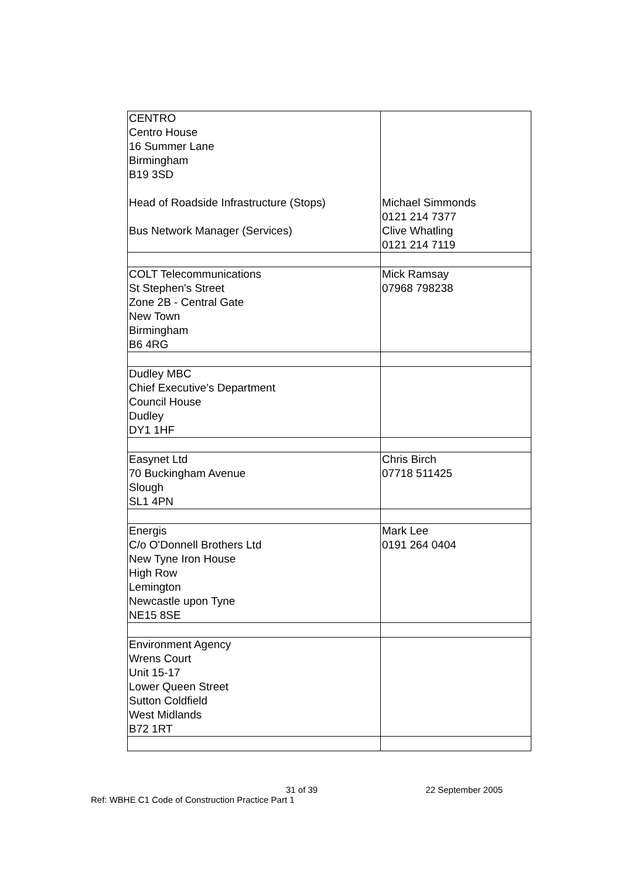| CENTRO Centro House 16 Summer Lane Birmingham B19 3SD Head of Roadside Infrastructure (Stops) Bus Network Manager (Services) | Michael Simmonds 0121 214 7377 Clive Whatling 0121 214 7119 |
| COLT Telecommunications St Stephen's Street Zone 2B - Central Gate New Town Birmingham B6 4RG | Mick Ramsay 07968 798238 |
| Dudley MBC Chief Executive’s Department Council House Dudley DY1 1HF | |
| Easynet Ltd 70 Buckingham Avenue Slough SL1 4PN | Chris Birch 07718 511425 |
| Energis C/o O'Donnell Brothers Ltd New Tyne Iron House High Row Lemington Newcastle upon Tyne NE15 8SE | Mark Lee 0191 264 0404 |
| Environment Agency Wrens Court Unit 15-17 Lower Queen Street Sutton Coldfield West Midlands B72 1RT | |
31 of 39 22 September 2005
Ref: WBHE C1 Code of Construction Practice Part 1